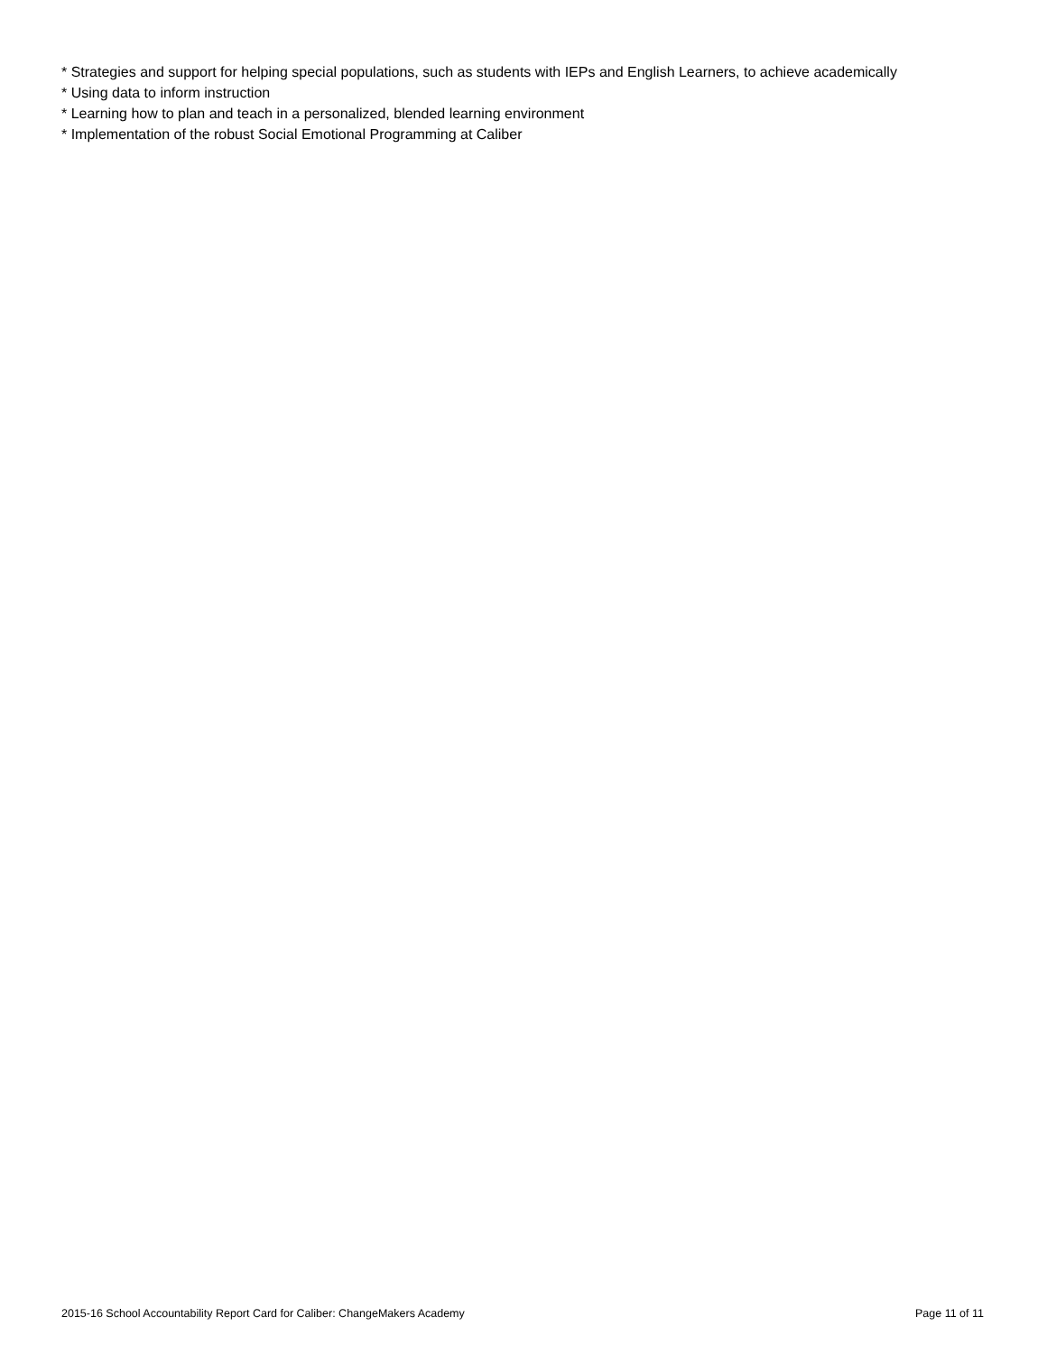* Strategies and support for helping special populations, such as students with IEPs and English Learners, to achieve academically
* Using data to inform instruction
* Learning how to plan and teach in a personalized, blended learning environment
* Implementation of the robust Social Emotional Programming at Caliber
2015-16 School Accountability Report Card for Caliber: ChangeMakers Academy Page 11 of 11